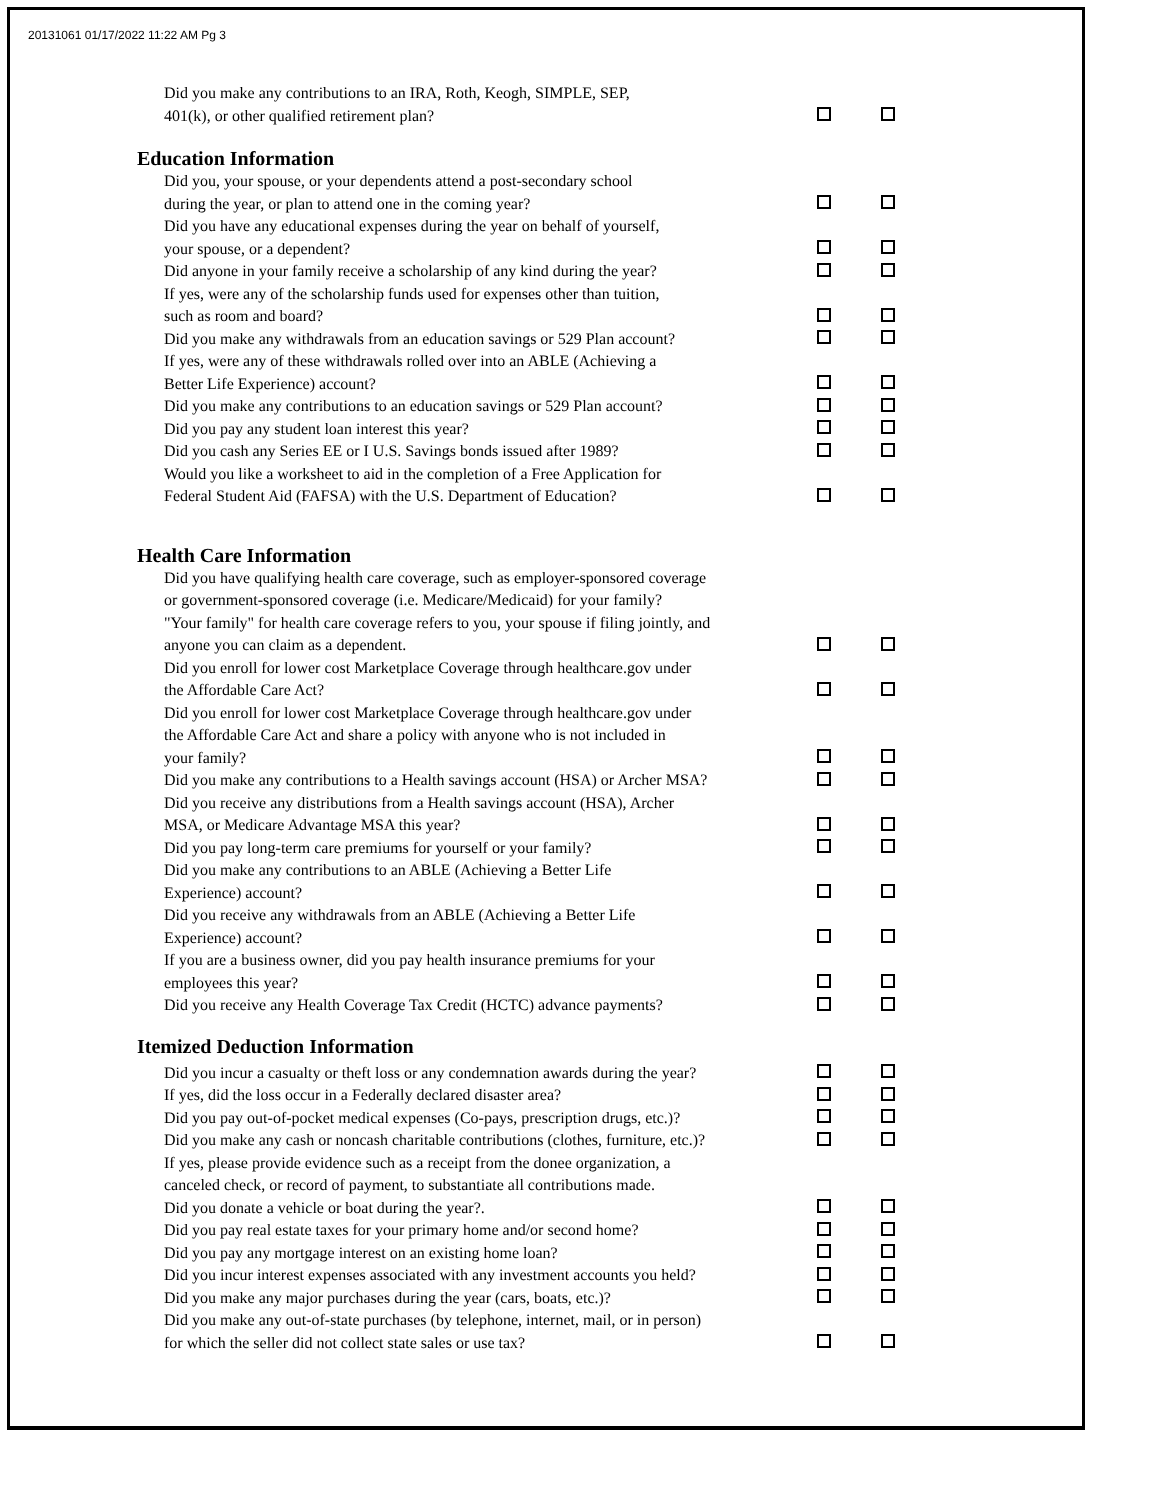20131061 01/17/2022 11:22 AM Pg 3
Did you make any contributions to an IRA, Roth, Keogh, SIMPLE, SEP,
401(k), or other qualified retirement plan?
Education Information
Did you, your spouse, or your dependents attend a post-secondary school
during the year, or plan to attend one in the coming year?
Did you have any educational expenses during the year on behalf of yourself,
your spouse, or a dependent?
Did anyone in your family receive a scholarship of any kind during the year?
If yes, were any of the scholarship funds used for expenses other than tuition,
such as room and board?
Did you make any withdrawals from an education savings or 529 Plan account?
If yes, were any of these withdrawals rolled over into an ABLE (Achieving a
Better Life Experience) account?
Did you make any contributions to an education savings or 529 Plan account?
Did you pay any student loan interest this year?
Did you cash any Series EE or I U.S. Savings bonds issued after 1989?
Would you like a worksheet to aid in the completion of a Free Application for
Federal Student Aid (FAFSA) with the U.S. Department of Education?
Health Care Information
Did you have qualifying health care coverage, such as employer-sponsored coverage
or government-sponsored coverage (i.e. Medicare/Medicaid) for your family?
"Your family" for health care coverage refers to you, your spouse if filing jointly, and
anyone you can claim as a dependent.
Did you enroll for lower cost Marketplace Coverage through healthcare.gov under
the Affordable Care Act?
Did you enroll for lower cost Marketplace Coverage through healthcare.gov under
the Affordable Care Act and share a policy with anyone who is not included in
your family?
Did you make any contributions to a Health savings account (HSA) or Archer MSA?
Did you receive any distributions from a Health savings account (HSA), Archer
MSA, or Medicare Advantage MSA this year?
Did you pay long-term care premiums for yourself or your family?
Did you make any contributions to an ABLE (Achieving a Better Life
Experience) account?
Did you receive any withdrawals from an ABLE (Achieving a Better Life
Experience) account?
If you are a business owner, did you pay health insurance premiums for your
employees this year?
Did you receive any Health Coverage Tax Credit (HCTC) advance payments?
Itemized Deduction Information
Did you incur a casualty or theft loss or any condemnation awards during the year?
If yes, did the loss occur in a Federally declared disaster area?
Did you pay out-of-pocket medical expenses (Co-pays, prescription drugs, etc.)?
Did you make any cash or noncash charitable contributions (clothes, furniture, etc.)?
If yes, please provide evidence such as a receipt from the donee organization, a
canceled check, or record of payment, to substantiate all contributions made.
Did you donate a vehicle or boat during the year?.
Did you pay real estate taxes for your primary home and/or second home?
Did you pay any mortgage interest on an existing home loan?
Did you incur interest expenses associated with any investment accounts you held?
Did you make any major purchases during the year (cars, boats, etc.)?
Did you make any out-of-state purchases (by telephone, internet, mail, or in person)
for which the seller did not collect state sales or use tax?